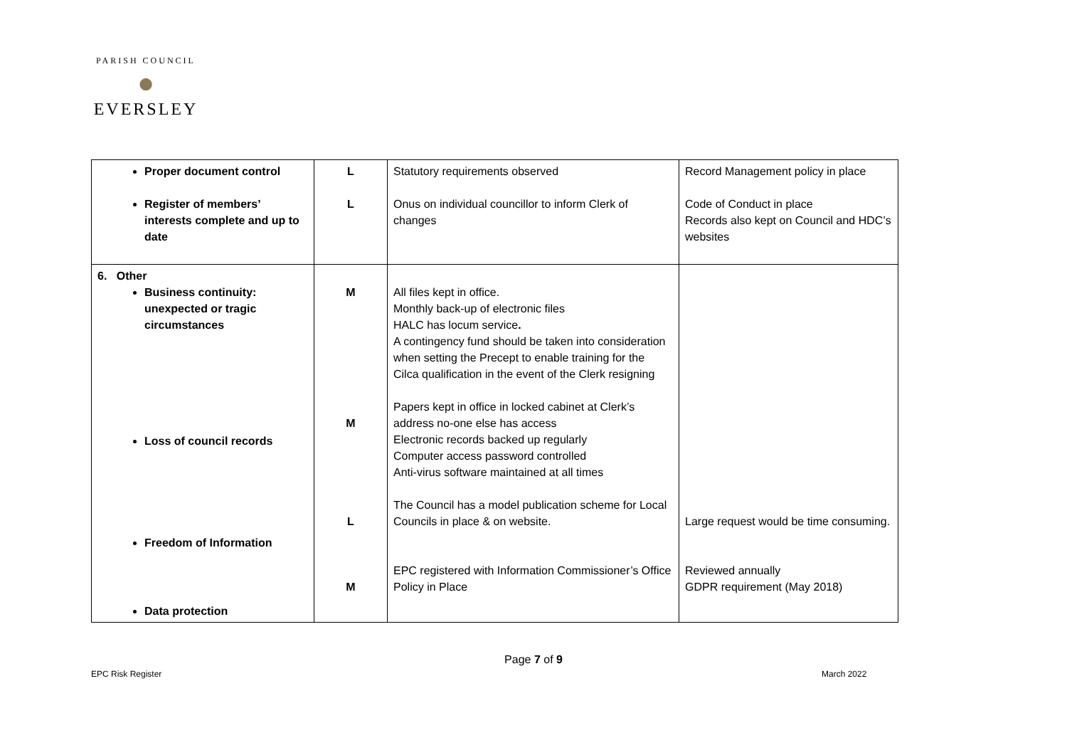PARISH COUNCIL
●
EVERSLEY
| Proper document control Register of members’ interests complete and up to date | L L | Statutory requirements observed Onus on individual councillor to inform Clerk of changes | Record Management policy in place Code of Conduct in place Records also kept on Council and HDC’s websites |
| 6. Other Business continuity: unexpected or tragic circumstances Loss of council records Freedom of Information Data protection | M M L M | All files kept in office. Monthly back-up of electronic files HALC has locum service . A contingency fund should be taken into consideration when setting the Precept to enable training for the Cilca qualification in the event of the Clerk resigning Papers kept in office in locked cabinet at Clerk’s address no-one else has access Electronic records backed up regularly Computer access password controlled Anti-virus software maintained at all times The Council has a model publication scheme for Local Councils in place & on website. EPC registered with Information Commissioner’s Office Policy in Place | Large request would be time consuming. Reviewed annually GDPR requirement (May 2018) |
Page 7 of 9
EPC Risk Register March 2022